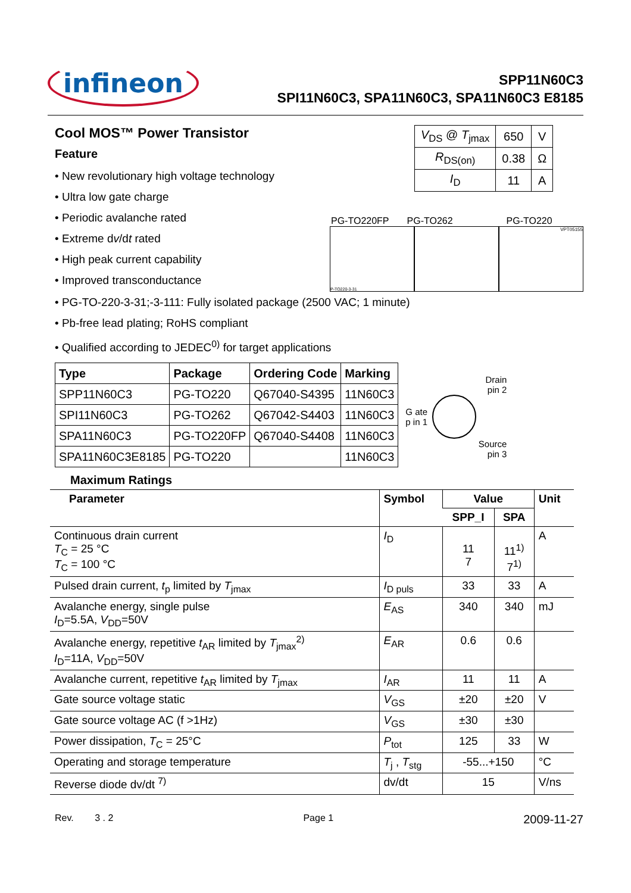infineon
SPP11N60C3
SPI11N60C3, SPA11N60C3, SPA11N60C3 E8185
Cool MOS™ Power Transistor
Feature
• New revolutionary high voltage technology
• Ultra low gate charge
• Periodic avalanche rated
• Extreme dv/dt rated
• High peak current capability
• Improved transconductance
| V<sub>DS</sub> @ T<sub>jmax</sub> | 650 | V |
| R<sub>DS(on)</sub> | 0.38 | Ω |
| I<sub>D</sub> | 11 | A |
PG-TO220FP PG-TO262 PG-TO220
P-TO220-3-31 VPT05155
• PG-TO-220-3-31;-3-111: Fully isolated package (2500 VAC; 1 minute)
• Pb-free lead plating; RoHS compliant
• Qualified according to JEDEC<sup>0)</sup> for target applications
| Type | Package | Ordering Code | Marking |
| --- | --- | --- | --- |
| SPP11N60C3 | PG-TO220 | Q67040-S4395 | 11N60C3 |
| SPI11N60C3 | PG-TO262 | Q67042-S4403 | 11N60C3 |
| SPA11N60C3 | PG-TO220FP | Q67040-S4408 | 11N60C3 |
| SPA11N60C3E8185 | PG-TO220 | | 11N60C3 |
Drain
pin 2
G ate
p in 1
Source
pin 3
Maximum Ratings
| Parameter | Symbol | Value | | Unit |
| --- | --- | --- | --- | --- |
| | | SPP_I | SPA | |
| Continuous drain current T<sub>C</sub> = 25 °C T<sub>C</sub> = 100 °C | I<sub>D</sub> | 11 7 | 11<sup>1)</sup> 7<sup>1)</sup> | A |
| Pulsed drain current, t<sub>p</sub> limited by T<sub>jmax</sub> | I<sub>D puls</sub> | 33 | 33 | A |
| Avalanche energy, single pulse I<sub>D</sub>=5.5A, V<sub>DD</sub>=50V | E<sub>AS</sub> | 340 | 340 | mJ |
| Avalanche energy, repetitive t<sub>AR</sub> limited by T<sub>jmax</sub><sup>2)</sup> I<sub>D</sub>=11A, V<sub>DD</sub>=50V | E<sub>AR</sub> | 0.6 | 0.6 | |
| Avalanche current, repetitive t<sub>AR</sub> limited by T<sub>jmax</sub> | I<sub>AR</sub> | 11 | 11 | A |
| Gate source voltage static | V<sub>GS</sub> | ±20 | ±20 | V |
| Gate source voltage AC (f >1Hz) | V<sub>GS</sub> | ±30 | ±30 | |
| Power dissipation, T<sub>C</sub> = 25°C | P<sub>tot</sub> | 125 | 33 | W |
| Operating and storage temperature | T<sub>j</sub> , T<sub>stg</sub> | -55...+150 | | °C |
| Reverse diode dv/dt <sup>7)</sup> | dv/dt | 15 | | V/ns |
Rev. 3 . 2 Page 1 2009-11-27